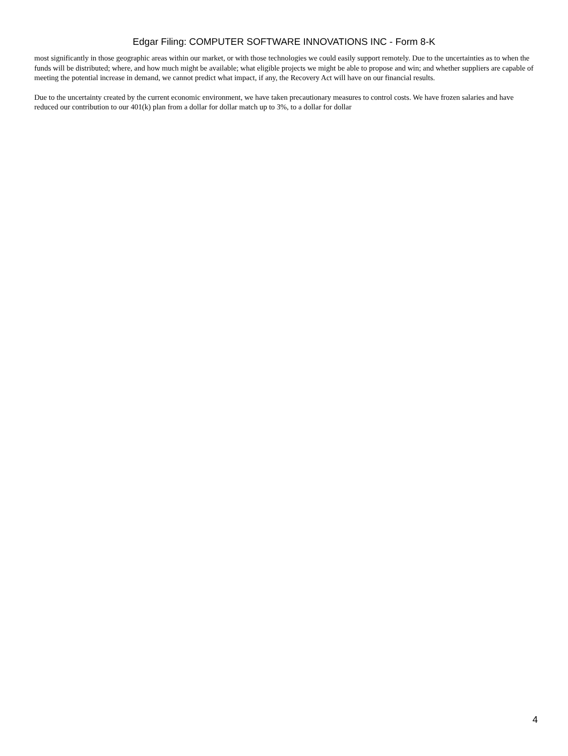Edgar Filing: COMPUTER SOFTWARE INNOVATIONS INC - Form 8-K
most significantly in those geographic areas within our market, or with those technologies we could easily support remotely. Due to the uncertainties as to when the funds will be distributed; where, and how much might be available; what eligible projects we might be able to propose and win; and whether suppliers are capable of meeting the potential increase in demand, we cannot predict what impact, if any, the Recovery Act will have on our financial results.
Due to the uncertainty created by the current economic environment, we have taken precautionary measures to control costs. We have frozen salaries and have reduced our contribution to our 401(k) plan from a dollar for dollar match up to 3%, to a dollar for dollar
4